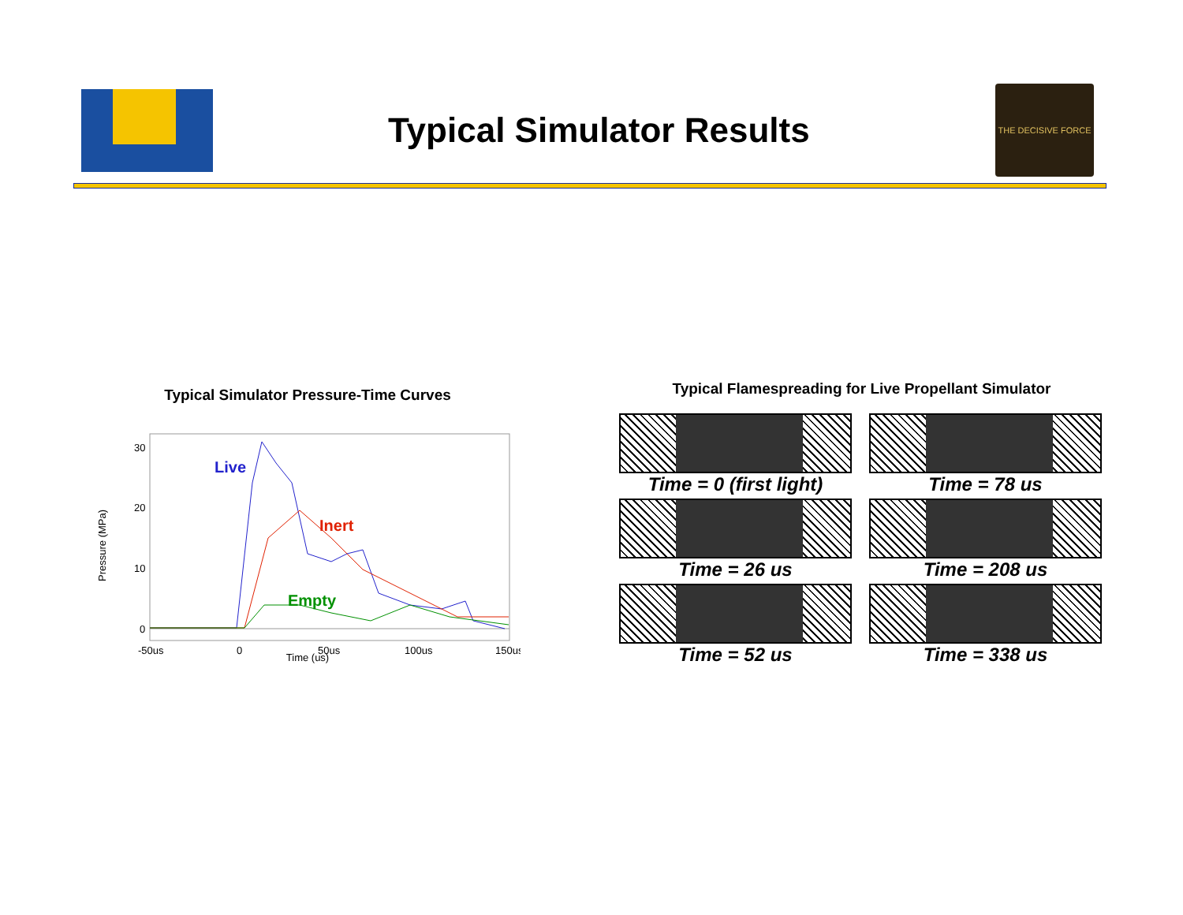Typical Simulator Results
THE DECISIVE FORCE
Typical Simulator Pressure-Time Curves
30
20
10
0
Pressure (MPa)
Live
Inert
Empty
-50us
0
50us
100us
150us
Time (us)
Typical Flamespreading for Live Propellant Simulator
Time = 0 (first light)
Time = 78 us
Time = 26 us
Time = 208 us
Time = 52 us
Time = 338 us